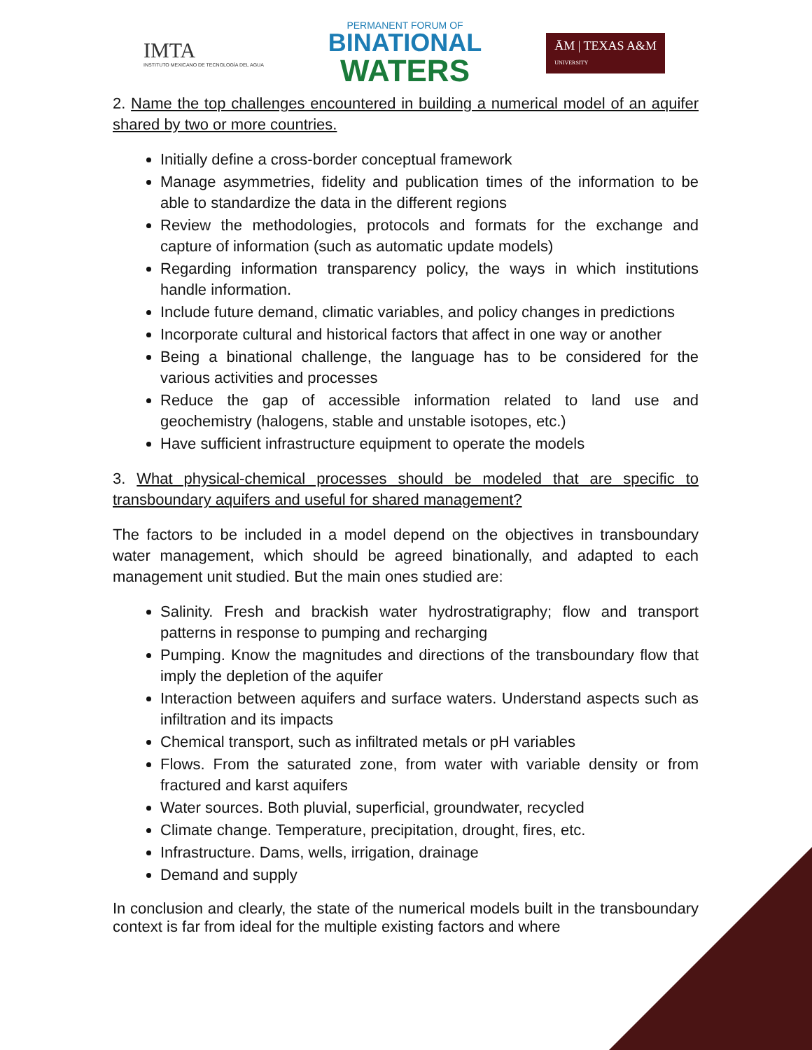IMTA
INSTITUTO MEXICANO DE TECNOLOGÍA DEL AGUA
PERMANENT FORUM OF
BINATIONAL
WATERS
ĀM | TEXAS A&M
UNIVERSITY
2. Name the top challenges encountered in building a numerical model of an aquifer shared by two or more countries.
Initially define a cross-border conceptual framework
Manage asymmetries, fidelity and publication times of the information to be able to standardize the data in the different regions
Review the methodologies, protocols and formats for the exchange and capture of information (such as automatic update models)
Regarding information transparency policy, the ways in which institutions handle information.
Include future demand, climatic variables, and policy changes in predictions
Incorporate cultural and historical factors that affect in one way or another
Being a binational challenge, the language has to be considered for the various activities and processes
Reduce the gap of accessible information related to land use and geochemistry (halogens, stable and unstable isotopes, etc.)
Have sufficient infrastructure equipment to operate the models
3. What physical-chemical processes should be modeled that are specific to transboundary aquifers and useful for shared management?
The factors to be included in a model depend on the objectives in transboundary water management, which should be agreed binationally, and adapted to each management unit studied. But the main ones studied are:
Salinity. Fresh and brackish water hydrostratigraphy; flow and transport patterns in response to pumping and recharging
Pumping. Know the magnitudes and directions of the transboundary flow that imply the depletion of the aquifer
Interaction between aquifers and surface waters. Understand aspects such as infiltration and its impacts
Chemical transport, such as infiltrated metals or pH variables
Flows. From the saturated zone, from water with variable density or from fractured and karst aquifers
Water sources. Both pluvial, superficial, groundwater, recycled
Climate change. Temperature, precipitation, drought, fires, etc.
Infrastructure. Dams, wells, irrigation, drainage
Demand and supply
In conclusion and clearly, the state of the numerical models built in the transboundary context is far from ideal for the multiple existing factors and where